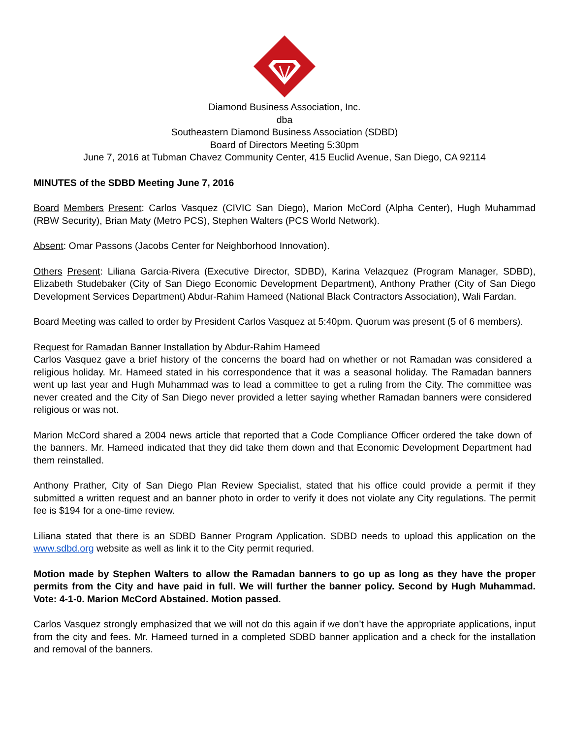Diamond Business Association, Inc.
dba
Southeastern Diamond Business Association (SDBD)
Board of Directors Meeting 5:30pm
June 7, 2016 at Tubman Chavez Community Center, 415 Euclid Avenue, San Diego, CA 92114
MINUTES of the SDBD Meeting June 7, 2016
Board Members Present: Carlos Vasquez (CIVIC San Diego), Marion McCord (Alpha Center), Hugh Muhammad (RBW Security), Brian Maty (Metro PCS), Stephen Walters (PCS World Network).
Absent: Omar Passons (Jacobs Center for Neighborhood Innovation).
Others Present: Liliana Garcia-Rivera (Executive Director, SDBD), Karina Velazquez (Program Manager, SDBD), Elizabeth Studebaker (City of San Diego Economic Development Department), Anthony Prather (City of San Diego Development Services Department) Abdur-Rahim Hameed (National Black Contractors Association), Wali Fardan.
Board Meeting was called to order by President Carlos Vasquez at 5:40pm. Quorum was present (5 of 6 members).
Request for Ramadan Banner Installation by Abdur-Rahim Hameed
Carlos Vasquez gave a brief history of the concerns the board had on whether or not Ramadan was considered a religious holiday. Mr. Hameed stated in his correspondence that it was a seasonal holiday. The Ramadan banners went up last year and Hugh Muhammad was to lead a committee to get a ruling from the City. The committee was never created and the City of San Diego never provided a letter saying whether Ramadan banners were considered religious or was not.
Marion McCord shared a 2004 news article that reported that a Code Compliance Officer ordered the take down of the banners. Mr. Hameed indicated that they did take them down and that Economic Development Department had them reinstalled.
Anthony Prather, City of San Diego Plan Review Specialist, stated that his office could provide a permit if they submitted a written request and an banner photo in order to verify it does not violate any City regulations. The permit fee is $194 for a one-time review.
Liliana stated that there is an SDBD Banner Program Application. SDBD needs to upload this application on the www.sdbd.org website as well as link it to the City permit requried.
Motion made by Stephen Walters to allow the Ramadan banners to go up as long as they have the proper permits from the City and have paid in full. We will further the banner policy. Second by Hugh Muhammad. Vote: 4-1-0. Marion McCord Abstained. Motion passed.
Carlos Vasquez strongly emphasized that we will not do this again if we don’t have the appropriate applications, input from the city and fees. Mr. Hameed turned in a completed SDBD banner application and a check for the installation and removal of the banners.